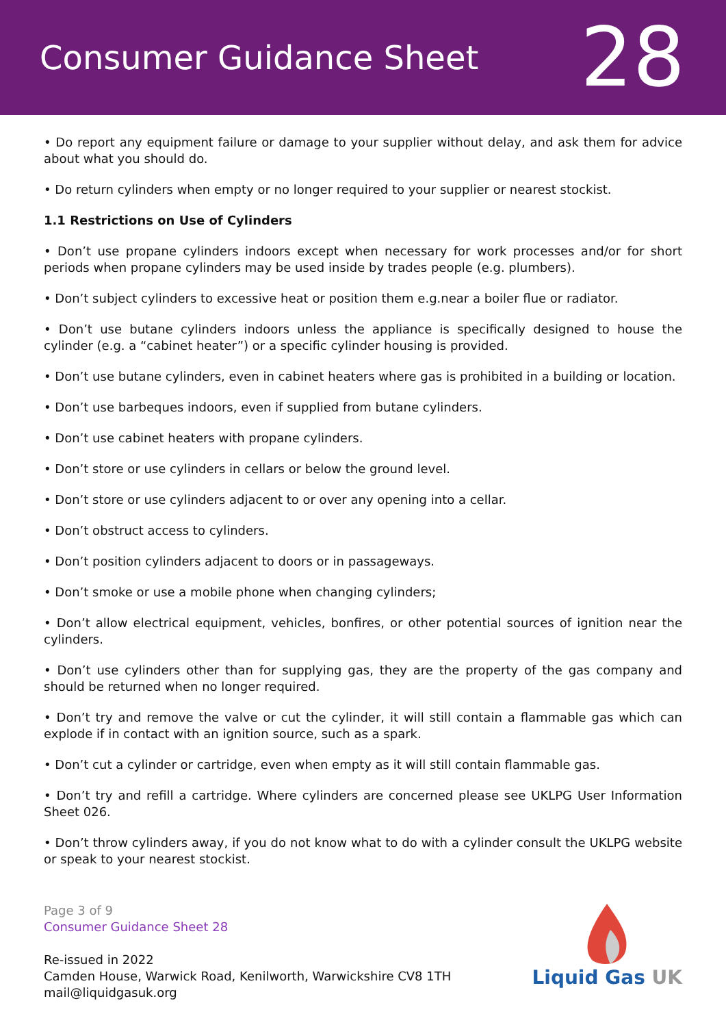Consumer Guidance Sheet
28
• Do report any equipment failure or damage to your supplier without delay, and ask them for advice about what you should do.
• Do return cylinders when empty or no longer required to your supplier or nearest stockist.
1.1 Restrictions on Use of Cylinders
• Don’t use propane cylinders indoors except when necessary for work processes and/or for short periods when propane cylinders may be used inside by trades people (e.g. plumbers).
• Don’t subject cylinders to excessive heat or position them e.g.near a boiler flue or radiator.
• Don’t use butane cylinders indoors unless the appliance is specifically designed to house the cylinder (e.g. a “cabinet heater”) or a specific cylinder housing is provided.
• Don’t use butane cylinders, even in cabinet heaters where gas is prohibited in a building or location.
• Don’t use barbeques indoors, even if supplied from butane cylinders.
• Don’t use cabinet heaters with propane cylinders.
• Don’t store or use cylinders in cellars or below the ground level.
• Don’t store or use cylinders adjacent to or over any opening into a cellar.
• Don’t obstruct access to cylinders.
• Don’t position cylinders adjacent to doors or in passageways.
• Don’t smoke or use a mobile phone when changing cylinders;
• Don’t allow electrical equipment, vehicles, bonfires, or other potential sources of ignition near the cylinders.
• Don’t use cylinders other than for supplying gas, they are the property of the gas company and should be returned when no longer required.
• Don’t try and remove the valve or cut the cylinder, it will still contain a flammable gas which can explode if in contact with an ignition source, such as a spark.
• Don’t cut a cylinder or cartridge, even when empty as it will still contain flammable gas.
• Don’t try and refill a cartridge. Where cylinders are concerned please see UKLPG User Information Sheet 026.
• Don’t throw cylinders away, if you do not know what to do with a cylinder consult the UKLPG website or speak to your nearest stockist.
Page 3 of 9
Consumer Guidance Sheet 28
Re-issued in 2022
Camden House, Warwick Road, Kenilworth, Warwickshire CV8 1TH
mail@liquidgasuk.org
Liquid Gas UK